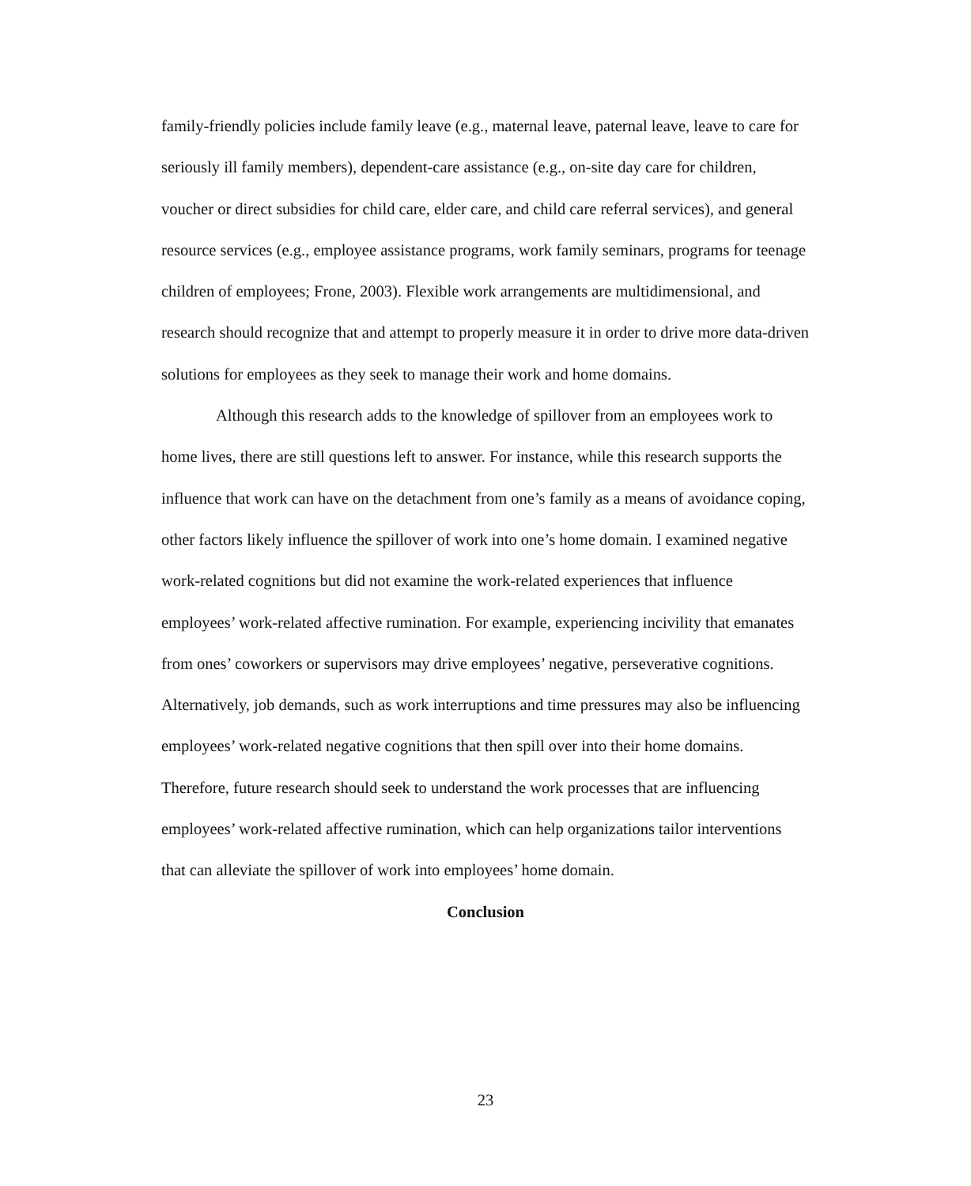family-friendly policies include family leave (e.g., maternal leave, paternal leave, leave to care for seriously ill family members), dependent-care assistance (e.g., on-site day care for children, voucher or direct subsidies for child care, elder care, and child care referral services), and general resource services (e.g., employee assistance programs, work family seminars, programs for teenage children of employees; Frone, 2003). Flexible work arrangements are multidimensional, and research should recognize that and attempt to properly measure it in order to drive more data-driven solutions for employees as they seek to manage their work and home domains.
Although this research adds to the knowledge of spillover from an employees work to home lives, there are still questions left to answer. For instance, while this research supports the influence that work can have on the detachment from one’s family as a means of avoidance coping, other factors likely influence the spillover of work into one’s home domain. I examined negative work-related cognitions but did not examine the work-related experiences that influence employees’ work-related affective rumination. For example, experiencing incivility that emanates from ones’ coworkers or supervisors may drive employees’ negative, perseverative cognitions. Alternatively, job demands, such as work interruptions and time pressures may also be influencing employees’ work-related negative cognitions that then spill over into their home domains. Therefore, future research should seek to understand the work processes that are influencing employees’ work-related affective rumination, which can help organizations tailor interventions that can alleviate the spillover of work into employees’ home domain.
Conclusion
23